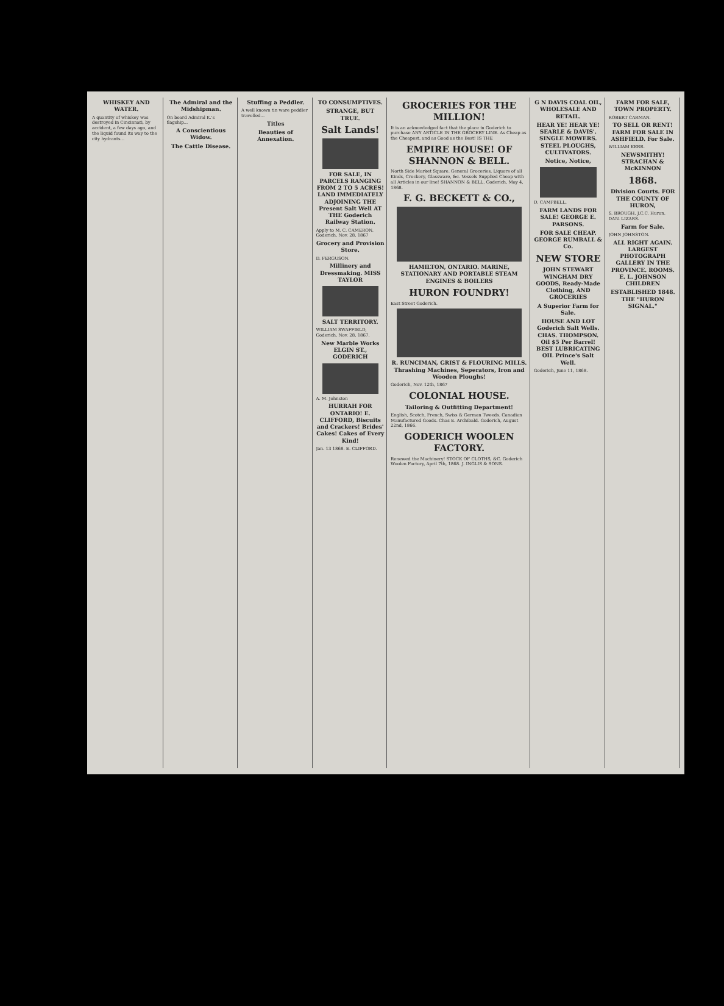WHISKEY AND WATER.
A quantity of whiskey was destroyed in Cincinnati, by accident, a few days ago, and the liquid found its way to the city hydrants...
The Admiral and the Midshipman.
On board Admiral K.'s flagship...
A Conscientious Widow.
The Cattle Disease.
Stuffing a Peddler.
A well known tin ware peddler travelled...
Titles
Beauties of Annexation.
TO CONSUMPTIVES.
STRANGE, BUT TRUE.
Salt Lands!
FOR SALE, IN PARCELS RANGING FROM 2 TO 5 ACRES! LAND IMMEDIATELY ADJOINING THE Present Salt Well AT THE Goderich Railway Station.
Apply to M. C. CAMERON. Goderich, Nov. 28, 1867
Grocery and Provision Store.
D. FERGUSON.
Millinery and Dressmaking. MISS TAYLOR
SALT TERRITORY.
WILLIAM SWAFFIELD, Goderich, Nov. 28, 1867.
New Marble Works ELGIN ST., GODERICH
A. M. Johnston
HURRAH FOR ONTARIO! E. CLIFFORD, Biscuits and Crackers! Brides' Cakes! Cakes of Every Kind!
Jan. 13 1868. E. CLIFFORD.
GROCERIES FOR THE MILLION!
It is an acknowledged fact that the place in Goderich to purchase ANY ARTICLE IN THE GROCERY LINE. As Cheap as the Cheapest, and as Good as the Best! IS THE
EMPIRE HOUSE! OF SHANNON & BELL.
North Side Market Square. General Groceries, Liquors of all Kinds, Crockery, Glassware, &c. Vessels Supplied Cheap with all Articles in our line! SHANNON & BELL. Goderich, May 4, 1868.
F. G. BECKETT & CO.,
HAMILTON, ONTARIO. MARINE, STATIONARY AND PORTABLE STEAM ENGINES & BOILERS
HURON FOUNDRY!
East Street Goderich.
R. RUNCIMAN, GRIST & FLOURING MILLS. Thrashing Machines, Seperators, Iron and Wooden Ploughs!
Goderich, Nov. 12th, 1867
COLONIAL HOUSE.
Tailoring & Outfitting Department!
English, Scotch, French, Swiss & German Tweeds. Canadian Manufactured Goods. Chas E. Archibald. Goderich, August 22nd, 1866.
GODERICH WOOLEN FACTORY.
Renewed the Machinery! STOCK OF CLOTHS, &C. Goderich Woolen Factory, April 7th, 1868. J. INGLIS & SONS.
G N DAVIS COAL OIL, WHOLESALE AND RETAIL.
HEAR YE! HEAR YE! SEARLE & DAVIS'. SINGLE MOWERS. STEEL PLOUGHS, CULTIVATORS.
Notice, Notice,
D. CAMPBELL.
FARM LANDS FOR SALE! GEORGE E. PARSONS.
FOR SALE CHEAP. GEORGE RUMBALL & Co.
NEW STORE
JOHN STEWART WINGHAM DRY GOODS, Ready-Made Clothing, AND GROCERIES
A Superior Farm for Sale.
HOUSE AND LOT Goderich Salt Wells. CHAS. THOMPSON. Oil $5 Per Barrel! BEST LUBRICATING OIL Prince's Salt Well.
Goderich, June 11, 1868.
FARM FOR SALE, TOWN PROPERTY.
ROBERT CARMAN.
TO SELL OR RENT! FARM FOR SALE IN ASHFIELD. For Sale.
WILLIAM KERR.
NEWSMITHY! STRACHAN & McKINNON
1868.
Division Courts. FOR THE COUNTY OF HURON,
S. BROUGH, J.C.C. Huron. DAN. LIZARS.
Farm for Sale.
JOHN JOHNSTON.
ALL RIGHT AGAIN. LARGEST PHOTOGRAPH GALLERY IN THE PROVINCE. ROOMS. E. L. JOHNSON CHILDREN
ESTABLISHED 1848. THE "HURON SIGNAL."